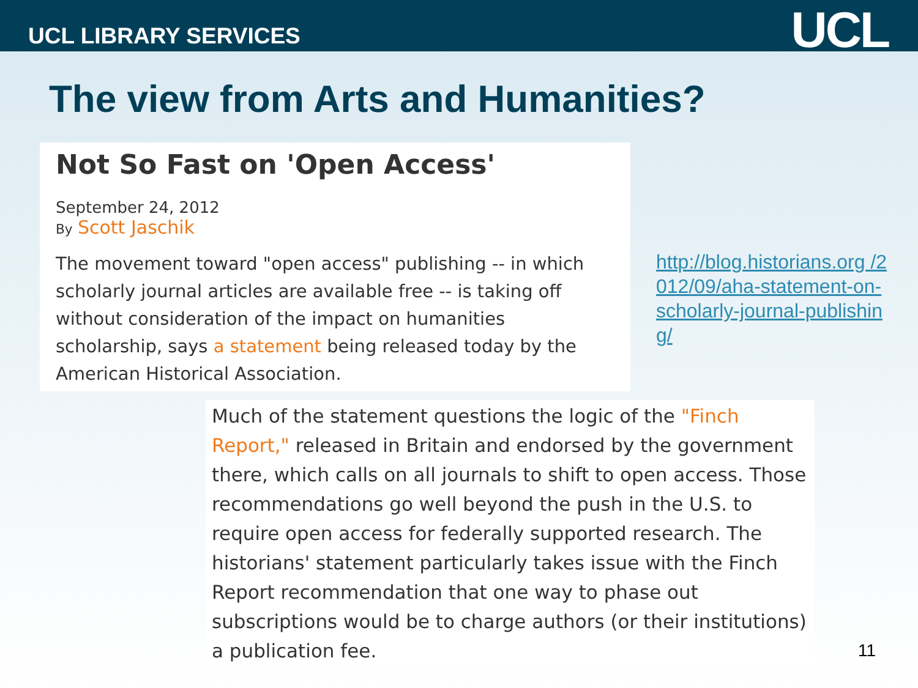UCL LIBRARY SERVICES
UCL
The view from Arts and Humanities?
Not So Fast on 'Open Access'
September 24, 2012
By Scott Jaschik
The movement toward "open access" publishing -- in which scholarly journal articles are available free -- is taking off without consideration of the impact on humanities scholarship, says a statement being released today by the American Historical Association.
http://blog.historians.org /2012/09/aha-statement-on-scholarly-journal-publishing/
Much of the statement questions the logic of the "Finch Report," released in Britain and endorsed by the government there, which calls on all journals to shift to open access. Those recommendations go well beyond the push in the U.S. to require open access for federally supported research. The historians' statement particularly takes issue with the Finch Report recommendation that one way to phase out subscriptions would be to charge authors (or their institutions) a publication fee.
11